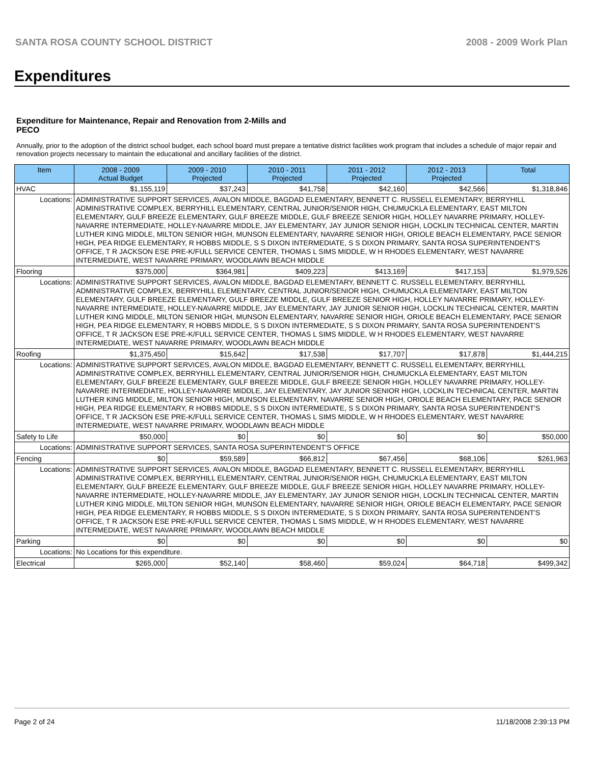SANTA ROSA COUNTY SCHOOL DISTRICT 2008 - 2009 Work Plan
Expenditures
Expenditure for Maintenance, Repair and Renovation from 2-Mills and PECO
Annually, prior to the adoption of the district school budget, each school board must prepare a tentative district facilities work program that includes a schedule of major repair and renovation projects necessary to maintain the educational and ancillary facilities of the district.
| Item | | 2008 - 2009 Actual Budget | 2009 - 2010 Projected | 2010 - 2011 Projected | 2011 - 2012 Projected | 2012 - 2013 Projected | Total |
| --- | --- | --- | --- | --- | --- | --- | --- |
| HVAC | | $1,155,119 | $37,243 | $41,758 | $42,160 | $42,566 | $1,318,846 |
| Locations: | ADMINISTRATIVE SUPPORT SERVICES, AVALON MIDDLE, BAGDAD ELEMENTARY, BENNETT C. RUSSELL ELEMENTARY, BERRYHILL ADMINISTRATIVE COMPLEX, BERRYHILL ELEMENTARY, CENTRAL JUNIOR/SENIOR HIGH, CHUMUCKLA ELEMENTARY, EAST MILTON ELEMENTARY, GULF BREEZE ELEMENTARY, GULF BREEZE MIDDLE, GULF BREEZE SENIOR HIGH, HOLLEY NAVARRE PRIMARY, HOLLEY-NAVARRE INTERMEDIATE, HOLLEY-NAVARRE MIDDLE, JAY ELEMENTARY, JAY JUNIOR SENIOR HIGH, LOCKLIN TECHNICAL CENTER, MARTIN LUTHER KING MIDDLE, MILTON SENIOR HIGH, MUNSON ELEMENTARY, NAVARRE SENIOR HIGH, ORIOLE BEACH ELEMENTARY, PACE SENIOR HIGH, PEA RIDGE ELEMENTARY, R HOBBS MIDDLE, S S DIXON INTERMEDIATE, S S DIXON PRIMARY, SANTA ROSA SUPERINTENDENT'S OFFICE, T R JACKSON ESE PRE-K/FULL SERVICE CENTER, THOMAS L SIMS MIDDLE, W H RHODES ELEMENTARY, WEST NAVARRE INTERMEDIATE, WEST NAVARRE PRIMARY, WOODLAWN BEACH MIDDLE | | | | | | |
| Flooring | | $375,000 | $364,981 | $409,223 | $413,169 | $417,153 | $1,979,526 |
| Locations: | ADMINISTRATIVE SUPPORT SERVICES, AVALON MIDDLE, BAGDAD ELEMENTARY, BENNETT C. RUSSELL ELEMENTARY, BERRYHILL ADMINISTRATIVE COMPLEX, BERRYHILL ELEMENTARY, CENTRAL JUNIOR/SENIOR HIGH, CHUMUCKLA ELEMENTARY, EAST MILTON ELEMENTARY, GULF BREEZE ELEMENTARY, GULF BREEZE MIDDLE, GULF BREEZE SENIOR HIGH, HOLLEY NAVARRE PRIMARY, HOLLEY-NAVARRE INTERMEDIATE, HOLLEY-NAVARRE MIDDLE, JAY ELEMENTARY, JAY JUNIOR SENIOR HIGH, LOCKLIN TECHNICAL CENTER, MARTIN LUTHER KING MIDDLE, MILTON SENIOR HIGH, MUNSON ELEMENTARY, NAVARRE SENIOR HIGH, ORIOLE BEACH ELEMENTARY, PACE SENIOR HIGH, PEA RIDGE ELEMENTARY, R HOBBS MIDDLE, S S DIXON INTERMEDIATE, S S DIXON PRIMARY, SANTA ROSA SUPERINTENDENT'S OFFICE, T R JACKSON ESE PRE-K/FULL SERVICE CENTER, THOMAS L SIMS MIDDLE, W H RHODES ELEMENTARY, WEST NAVARRE INTERMEDIATE, WEST NAVARRE PRIMARY, WOODLAWN BEACH MIDDLE | | | | | | |
| Roofing | | $1,375,450 | $15,642 | $17,538 | $17,707 | $17,878 | $1,444,215 |
| Locations: | ADMINISTRATIVE SUPPORT SERVICES, AVALON MIDDLE, BAGDAD ELEMENTARY, BENNETT C. RUSSELL ELEMENTARY, BERRYHILL ADMINISTRATIVE COMPLEX, BERRYHILL ELEMENTARY, CENTRAL JUNIOR/SENIOR HIGH, CHUMUCKLA ELEMENTARY, EAST MILTON ELEMENTARY, GULF BREEZE ELEMENTARY, GULF BREEZE MIDDLE, GULF BREEZE SENIOR HIGH, HOLLEY NAVARRE PRIMARY, HOLLEY-NAVARRE INTERMEDIATE, HOLLEY-NAVARRE MIDDLE, JAY ELEMENTARY, JAY JUNIOR SENIOR HIGH, LOCKLIN TECHNICAL CENTER, MARTIN LUTHER KING MIDDLE, MILTON SENIOR HIGH, MUNSON ELEMENTARY, NAVARRE SENIOR HIGH, ORIOLE BEACH ELEMENTARY, PACE SENIOR HIGH, PEA RIDGE ELEMENTARY, R HOBBS MIDDLE, S S DIXON INTERMEDIATE, S S DIXON PRIMARY, SANTA ROSA SUPERINTENDENT'S OFFICE, T R JACKSON ESE PRE-K/FULL SERVICE CENTER, THOMAS L SIMS MIDDLE, W H RHODES ELEMENTARY, WEST NAVARRE INTERMEDIATE, WEST NAVARRE PRIMARY, WOODLAWN BEACH MIDDLE | | | | | | |
| Safety to Life | | $50,000 | $0 | $0 | $0 | $0 | $50,000 |
| Locations: | ADMINISTRATIVE SUPPORT SERVICES, SANTA ROSA SUPERINTENDENT'S OFFICE | | | | | | |
| Fencing | | $0 | $59,589 | $66,812 | $67,456 | $68,106 | $261,963 |
| Locations: | ADMINISTRATIVE SUPPORT SERVICES, AVALON MIDDLE, BAGDAD ELEMENTARY, BENNETT C. RUSSELL ELEMENTARY, BERRYHILL ADMINISTRATIVE COMPLEX, BERRYHILL ELEMENTARY, CENTRAL JUNIOR/SENIOR HIGH, CHUMUCKLA ELEMENTARY, EAST MILTON ELEMENTARY, GULF BREEZE ELEMENTARY, GULF BREEZE MIDDLE, GULF BREEZE SENIOR HIGH, HOLLEY NAVARRE PRIMARY, HOLLEY-NAVARRE INTERMEDIATE, HOLLEY-NAVARRE MIDDLE, JAY ELEMENTARY, JAY JUNIOR SENIOR HIGH, LOCKLIN TECHNICAL CENTER, MARTIN LUTHER KING MIDDLE, MILTON SENIOR HIGH, MUNSON ELEMENTARY, NAVARRE SENIOR HIGH, ORIOLE BEACH ELEMENTARY, PACE SENIOR HIGH, PEA RIDGE ELEMENTARY, R HOBBS MIDDLE, S S DIXON INTERMEDIATE, S S DIXON PRIMARY, SANTA ROSA SUPERINTENDENT'S OFFICE, T R JACKSON ESE PRE-K/FULL SERVICE CENTER, THOMAS L SIMS MIDDLE, W H RHODES ELEMENTARY, WEST NAVARRE INTERMEDIATE, WEST NAVARRE PRIMARY, WOODLAWN BEACH MIDDLE | | | | | | |
| Parking | | $0 | $0 | $0 | $0 | $0 | $0 |
| Locations: | No Locations for this expenditure. | | | | | | |
| Electrical | | $265,000 | $52,140 | $58,460 | $59,024 | $64,718 | $499,342 |
Page 2 of 24 11/18/2008 2:39:13 PM